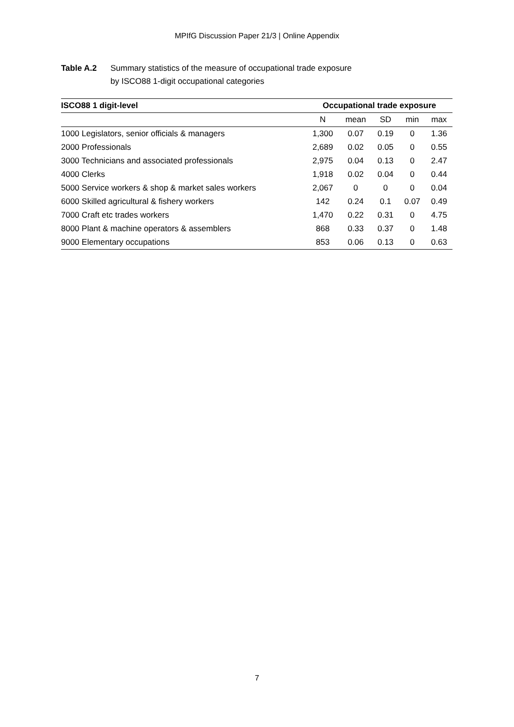MPIfG Discussion Paper 21/3 | Online Appendix
Table A.2 Summary statistics of the measure of occupational trade exposure
by ISCO88 1-digit occupational categories
| ISCO88 1 digit-level | Occupational trade exposure | | | | |
| --- | --- | --- | --- | --- | --- |
| | N | mean | SD | min | max |
| 1000 Legislators, senior officials & managers | 1,300 | 0.07 | 0.19 | 0 | 1.36 |
| 2000 Professionals | 2,689 | 0.02 | 0.05 | 0 | 0.55 |
| 3000 Technicians and associated professionals | 2,975 | 0.04 | 0.13 | 0 | 2.47 |
| 4000 Clerks | 1,918 | 0.02 | 0.04 | 0 | 0.44 |
| 5000 Service workers & shop & market sales workers | 2,067 | 0 | 0 | 0 | 0.04 |
| 6000 Skilled agricultural & fishery workers | 142 | 0.24 | 0.1 | 0.07 | 0.49 |
| 7000 Craft etc trades workers | 1,470 | 0.22 | 0.31 | 0 | 4.75 |
| 8000 Plant & machine operators & assemblers | 868 | 0.33 | 0.37 | 0 | 1.48 |
| 9000 Elementary occupations | 853 | 0.06 | 0.13 | 0 | 0.63 |
7